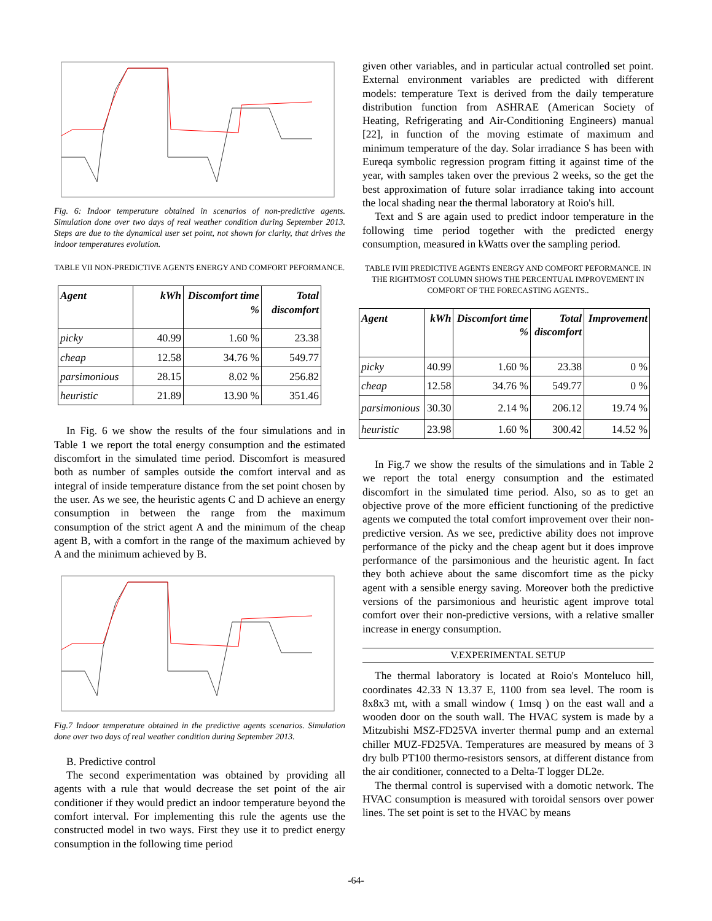Fig. 6: Indoor temperature obtained in scenarios of non-predictive agents. Simulation done over two days of real weather condition during September 2013. Steps are due to the dynamical user set point, not shown for clarity, that drives the indoor temperatures evolution.
TABLE VII NON-PREDICTIVE AGENTS ENERGY AND COMFORT PEFORMANCE.
| Agent | kWh | Discomfort time % | Total discomfort |
| --- | --- | --- | --- |
| picky | 40.99 | 1.60 % | 23.38 |
| cheap | 12.58 | 34.76 % | 549.77 |
| parsimonious | 28.15 | 8.02 % | 256.82 |
| heuristic | 21.89 | 13.90 % | 351.46 |
In Fig. 6 we show the results of the four simulations and in Table 1 we report the total energy consumption and the estimated discomfort in the simulated time period. Discomfort is measured both as number of samples outside the comfort interval and as integral of inside temperature distance from the set point chosen by the user. As we see, the heuristic agents C and D achieve an energy consumption in between the range from the maximum consumption of the strict agent A and the minimum of the cheap agent B, with a comfort in the range of the maximum achieved by A and the minimum achieved by B.
Fig.7 Indoor temperature obtained in the predictive agents scenarios. Simulation done over two days of real weather condition during September 2013.
B. Predictive control
The second experimentation was obtained by providing all agents with a rule that would decrease the set point of the air conditioner if they would predict an indoor temperature beyond the comfort interval. For implementing this rule the agents use the constructed model in two ways. First they use it to predict energy consumption in the following time period
given other variables, and in particular actual controlled set point. External environment variables are predicted with different models: temperature Text is derived from the daily temperature distribution function from ASHRAE (American Society of Heating, Refrigerating and Air-Conditioning Engineers) manual [22], in function of the moving estimate of maximum and minimum temperature of the day. Solar irradiance S has been with Eureqa symbolic regression program fitting it against time of the year, with samples taken over the previous 2 weeks, so the get the best approximation of future solar irradiance taking into account the local shading near the thermal laboratory at Roio's hill.
Text and S are again used to predict indoor temperature in the following time period together with the predicted energy consumption, measured in kWatts over the sampling period.
TABLE IVIII PREDICTIVE AGENTS ENERGY AND COMFORT PEFORMANCE. IN THE RIGHTMOST COLUMN SHOWS THE PERCENTUAL IMPROVEMENT IN COMFORT OF THE FORECASTING AGENTS..
| Agent | kWh | Discomfort time % | Total discomfort | Improvement |
| --- | --- | --- | --- | --- |
| picky | 40.99 | 1.60 % | 23.38 | 0 % |
| cheap | 12.58 | 34.76 % | 549.77 | 0 % |
| parsimonious | 30.30 | 2.14 % | 206.12 | 19.74 % |
| heuristic | 23.98 | 1.60 % | 300.42 | 14.52 % |
In Fig.7 we show the results of the simulations and in Table 2 we report the total energy consumption and the estimated discomfort in the simulated time period. Also, so as to get an objective prove of the more efficient functioning of the predictive agents we computed the total comfort improvement over their non-predictive version. As we see, predictive ability does not improve performance of the picky and the cheap agent but it does improve performance of the parsimonious and the heuristic agent. In fact they both achieve about the same discomfort time as the picky agent with a sensible energy saving. Moreover both the predictive versions of the parsimonious and heuristic agent improve total comfort over their non-predictive versions, with a relative smaller increase in energy consumption.
V.EXPERIMENTAL SETUP
The thermal laboratory is located at Roio's Monteluco hill, coordinates 42.33 N 13.37 E, 1100 from sea level. The room is 8x8x3 mt, with a small window ( 1msq ) on the east wall and a wooden door on the south wall. The HVAC system is made by a Mitzubishi MSZ-FD25VA inverter thermal pump and an external chiller MUZ-FD25VA. Temperatures are measured by means of 3 dry bulb PT100 thermo-resistors sensors, at different distance from the air conditioner, connected to a Delta-T logger DL2e.
The thermal control is supervised with a domotic network. The HVAC consumption is measured with toroidal sensors over power lines. The set point is set to the HVAC by means
-64-